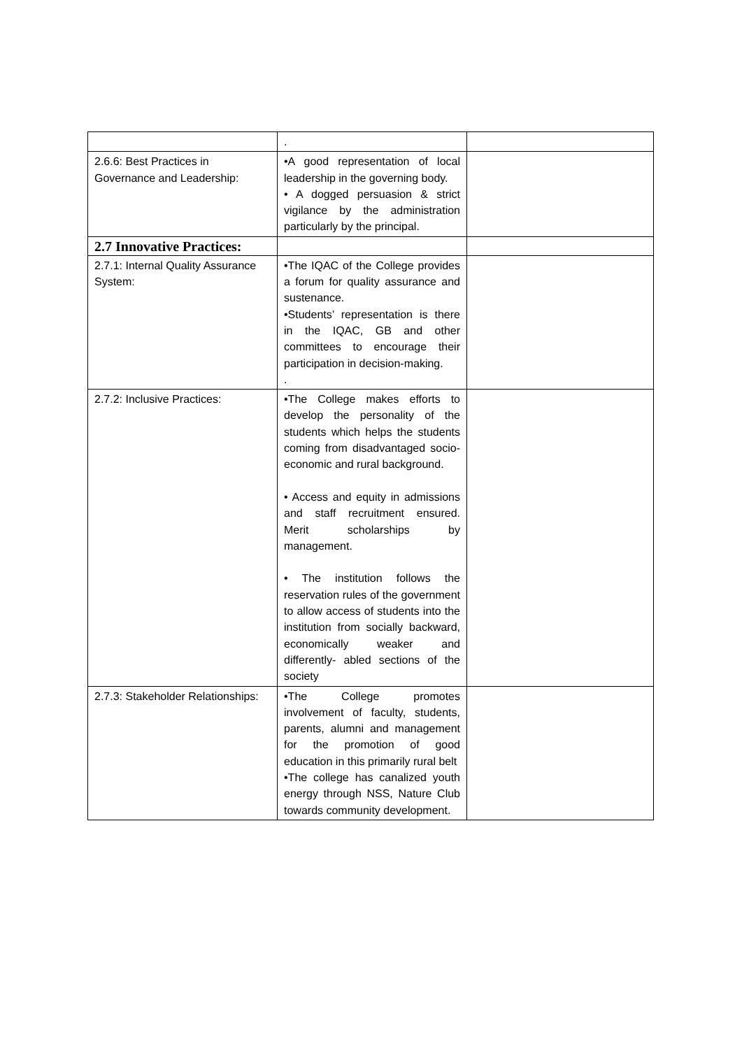| | . | |
| 2.6.6: Best Practices in Governance and Leadership: | •A good representation of local leadership in the governing body. • A dogged persuasion & strict vigilance by the administration particularly by the principal. | |
| 2.7 Innovative Practices: | | |
| 2.7.1: Internal Quality Assurance System: | •The IQAC of the College provides a forum for quality assurance and sustenance. •Students’ representation is there in the IQAC, GB and other committees to encourage their participation in decision-making. . | |
| 2.7.2: Inclusive Practices: | •The College makes efforts to develop the personality of the students which helps the students coming from disadvantaged socio-economic and rural background. • Access and equity in admissions and staff recruitment ensured. Merit scholarships by management. • The institution follows the reservation rules of the government to allow access of students into the institution from socially backward, economically weaker and differently- abled sections of the society | |
| 2.7.3: Stakeholder Relationships: | •The College promotes involvement of faculty, students, parents, alumni and management for the promotion of good education in this primarily rural belt •The college has canalized youth energy through NSS, Nature Club towards community development. | |